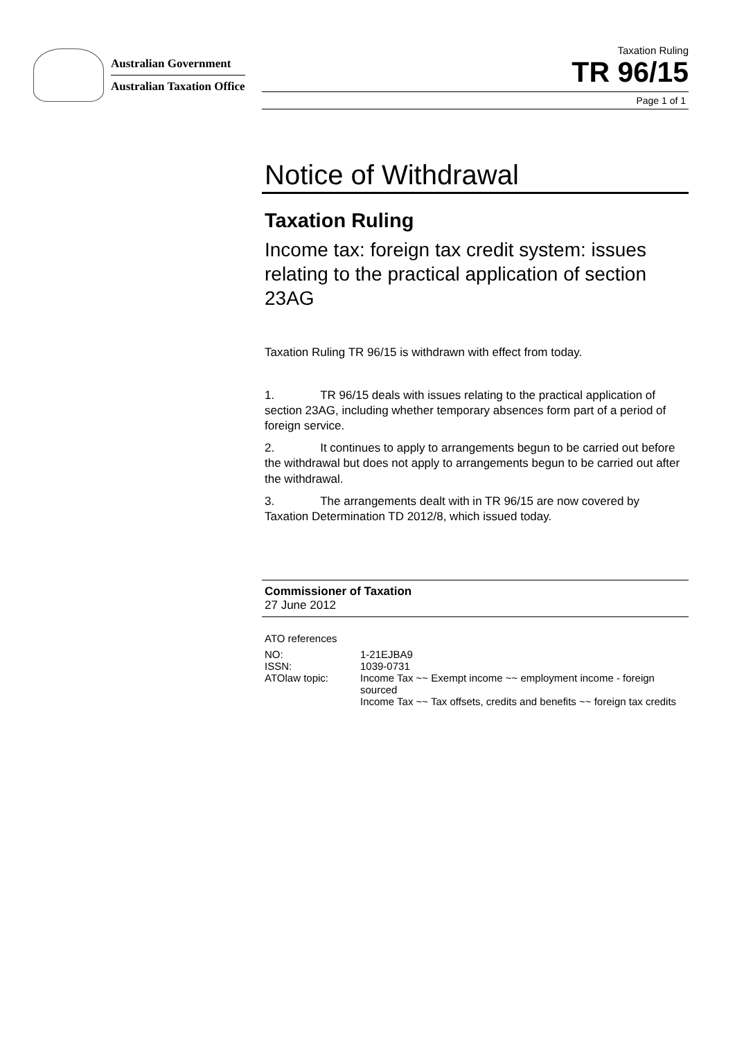Australian Government
Australian Taxation Office
Taxation Ruling
TR 96/15
Page 1 of 1
Notice of Withdrawal
Taxation Ruling
Income tax: foreign tax credit system: issues relating to the practical application of section 23AG
Taxation Ruling TR 96/15 is withdrawn with effect from today.
1. TR 96/15 deals with issues relating to the practical application of section 23AG, including whether temporary absences form part of a period of foreign service.
2. It continues to apply to arrangements begun to be carried out before the withdrawal but does not apply to arrangements begun to be carried out after the withdrawal.
3. The arrangements dealt with in TR 96/15 are now covered by Taxation Determination TD 2012/8, which issued today.
Commissioner of Taxation
27 June 2012
ATO references
| NO: | 1-21EJBA9 |
| ISSN: | 1039-0731 |
| ATOlaw topic: | Income Tax ~~ Exempt income ~~ employment income - foreign sourced Income Tax ~~ Tax offsets, credits and benefits ~~ foreign tax credits |